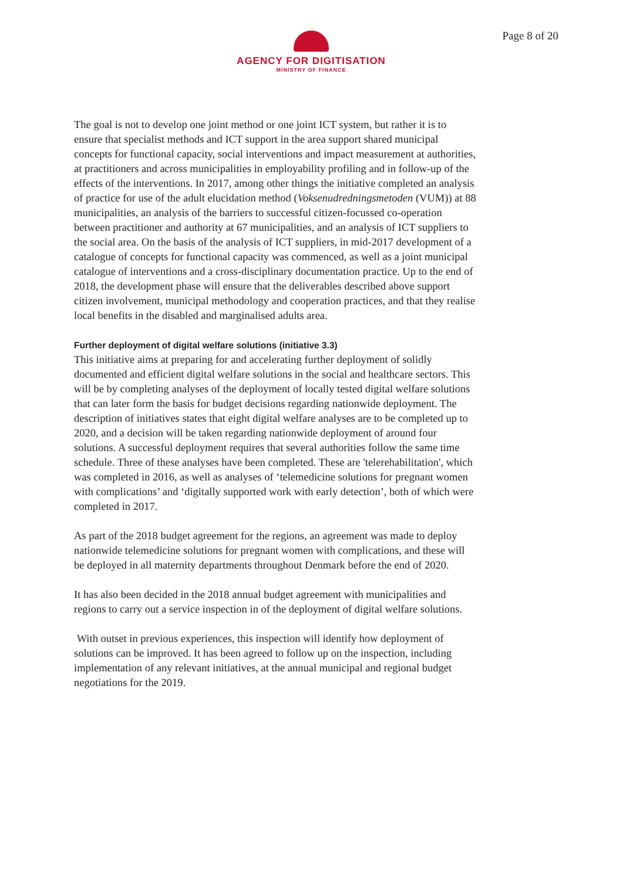AGENCY FOR DIGITISATION
MINISTRY OF FINANCE
Page 8 of 20
The goal is not to develop one joint method or one joint ICT system, but rather it is to ensure that specialist methods and ICT support in the area support shared municipal concepts for functional capacity, social interventions and impact measurement at authorities, at practitioners and across municipalities in employability profiling and in follow-up of the effects of the interventions. In 2017, among other things the initiative completed an analysis of practice for use of the adult elucidation method (Voksenudredningsmetoden (VUM)) at 88 municipalities, an analysis of the barriers to successful citizen-focussed co-operation between practitioner and authority at 67 municipalities, and an analysis of ICT suppliers to the social area. On the basis of the analysis of ICT suppliers, in mid-2017 development of a catalogue of concepts for functional capacity was commenced, as well as a joint municipal catalogue of interventions and a cross-disciplinary documentation practice. Up to the end of 2018, the development phase will ensure that the deliverables described above support citizen involvement, municipal methodology and cooperation practices, and that they realise local benefits in the disabled and marginalised adults area.
Further deployment of digital welfare solutions (initiative 3.3)
This initiative aims at preparing for and accelerating further deployment of solidly documented and efficient digital welfare solutions in the social and healthcare sectors. This will be by completing analyses of the deployment of locally tested digital welfare solutions that can later form the basis for budget decisions regarding nationwide deployment. The description of initiatives states that eight digital welfare analyses are to be completed up to 2020, and a decision will be taken regarding nationwide deployment of around four solutions. A successful deployment requires that several authorities follow the same time schedule. Three of these analyses have been completed. These are 'telerehabilitation', which was completed in 2016, as well as analyses of ‘telemedicine solutions for pregnant women with complications’ and ‘digitally supported work with early detection’, both of which were completed in 2017.
As part of the 2018 budget agreement for the regions, an agreement was made to deploy nationwide telemedicine solutions for pregnant women with complications, and these will be deployed in all maternity departments throughout Denmark before the end of 2020.
It has also been decided in the 2018 annual budget agreement with municipalities and regions to carry out a service inspection in of the deployment of digital welfare solutions.
With outset in previous experiences, this inspection will identify how deployment of solutions can be improved. It has been agreed to follow up on the inspection, including implementation of any relevant initiatives, at the annual municipal and regional budget negotiations for the 2019.